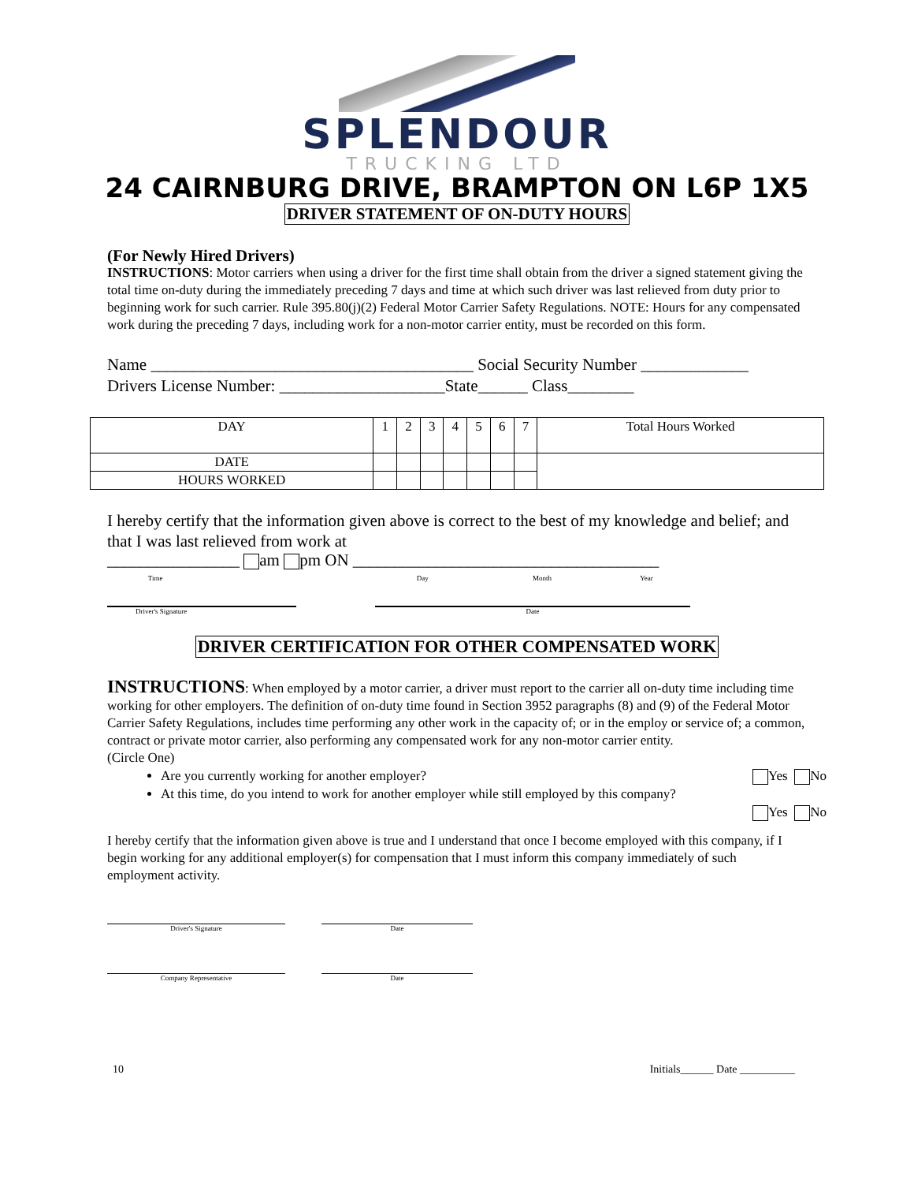SPLENDOUR
TRUCKING LTD
24 CAIRNBURG DRIVE, BRAMPTON ON L6P 1X5
DRIVER STATEMENT OF ON-DUTY HOURS
(For Newly Hired Drivers)
INSTRUCTIONS: Motor carriers when using a driver for the first time shall obtain from the driver a signed statement giving the total time on-duty during the immediately preceding 7 days and time at which such driver was last relieved from duty prior to beginning work for such carrier. Rule 395.80(j)(2) Federal Motor Carrier Safety Regulations. NOTE: Hours for any compensated work during the preceding 7 days, including work for a non-motor carrier entity, must be recorded on this form.
Name _______________________________________ Social Security Number _____________
Drivers License Number: ____________________State______ Class________
| DAY | 1 | 2 | 3 | 4 | 5 | 6 | 7 | Total Hours Worked |
| DATE | | | | | | | | |
| HOURS WORKED | | | | | | | | |
I hereby certify that the information given above is correct to the best of my knowledge and belief; and that I was last relieved from work at
________________ am pm ON _____________________________________
Time Day Month Year
Driver's Signature Date
DRIVER CERTIFICATION FOR OTHER COMPENSATED WORK
INSTRUCTIONS: When employed by a motor carrier, a driver must report to the carrier all on-duty time including time working for other employers. The definition of on-duty time found in Section 3952 paragraphs (8) and (9) of the Federal Motor Carrier Safety Regulations, includes time performing any other work in the capacity of; or in the employ or service of; a common, contract or private motor carrier, also performing any compensated work for any non-motor carrier entity.
(Circle One)
Are you currently working for another employer? Yes No
At this time, do you intend to work for another employer while still employed by this company?
Yes No
I hereby certify that the information given above is true and I understand that once I become employed with this company, if I begin working for any additional employer(s) for compensation that I must inform this company immediately of such employment activity.
Driver's Signature Date
Company Representative Date
10 Initials______ Date __________